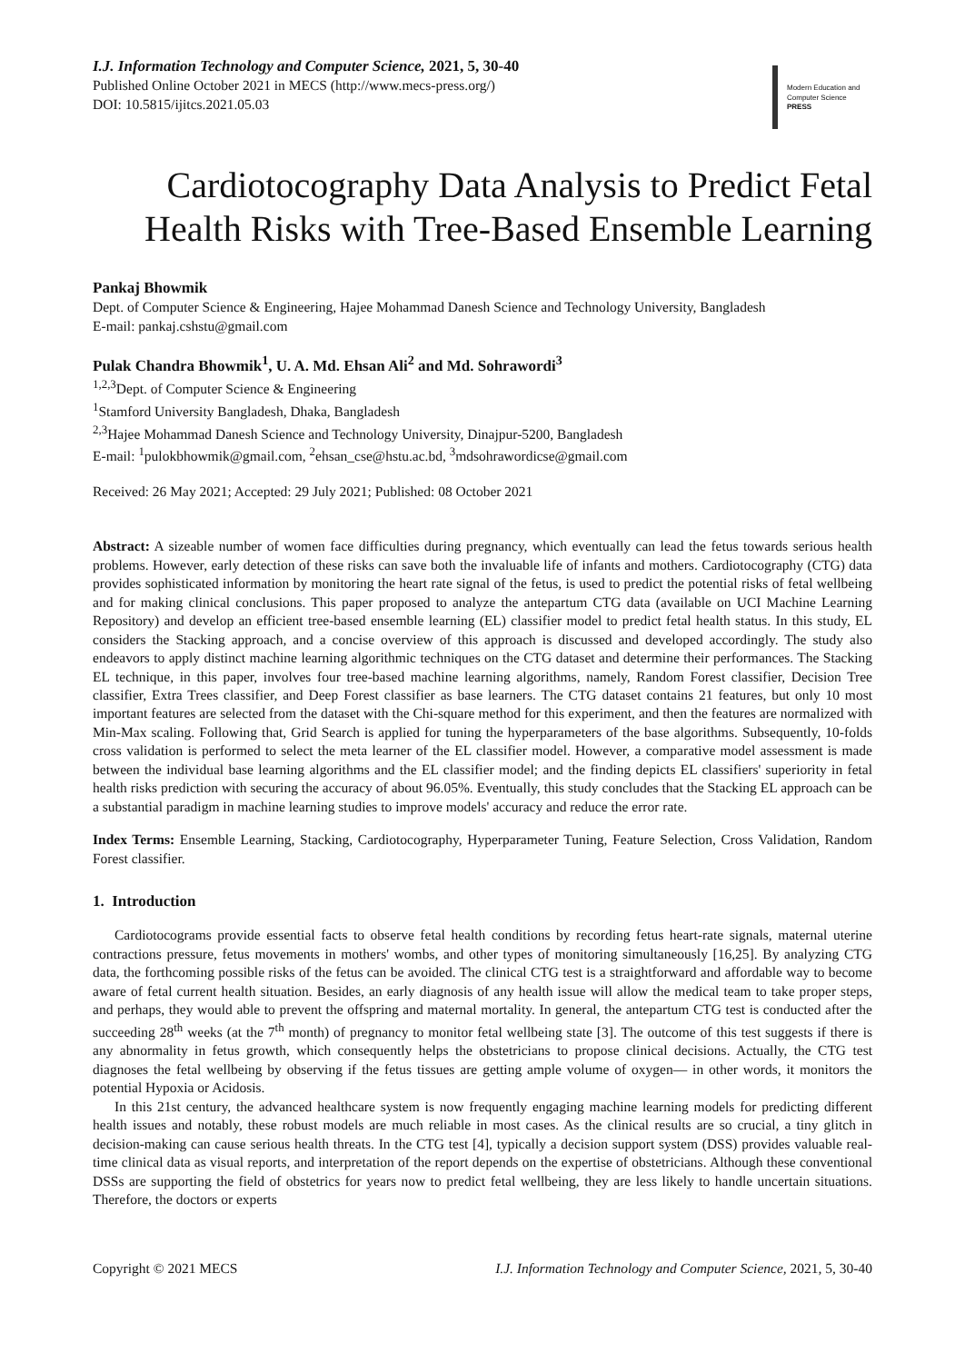I.J. Information Technology and Computer Science, 2021, 5, 30-40
Published Online October 2021 in MECS (http://www.mecs-press.org/)
DOI: 10.5815/ijitcs.2021.05.03
Modern Education and Computer Science PRESS
Cardiotocography Data Analysis to Predict Fetal Health Risks with Tree-Based Ensemble Learning
Pankaj Bhowmik
Dept. of Computer Science & Engineering, Hajee Mohammad Danesh Science and Technology University, Bangladesh
E-mail: pankaj.cshstu@gmail.com
Pulak Chandra Bhowmik<sup>1</sup>, U. A. Md. Ehsan Ali<sup>2</sup> and Md. Sohrawordi<sup>3</sup>
<sup>1,2,3</sup>Dept. of Computer Science & Engineering
<sup>1</sup> Stamford University Bangladesh, Dhaka, Bangladesh
<sup>2,3</sup>Hajee Mohammad Danesh Science and Technology University, Dinajpur-5200, Bangladesh
E-mail: <sup>1</sup>pulokbhowmik@gmail.com, <sup>2</sup>ehsan_cse@hstu.ac.bd, <sup>3</sup>mdsohrawordicse@gmail.com
Received: 26 May 2021; Accepted: 29 July 2021; Published: 08 October 2021
Abstract: A sizeable number of women face difficulties during pregnancy, which eventually can lead the fetus towards serious health problems. However, early detection of these risks can save both the invaluable life of infants and mothers. Cardiotocography (CTG) data provides sophisticated information by monitoring the heart rate signal of the fetus, is used to predict the potential risks of fetal wellbeing and for making clinical conclusions. This paper proposed to analyze the antepartum CTG data (available on UCI Machine Learning Repository) and develop an efficient tree-based ensemble learning (EL) classifier model to predict fetal health status. In this study, EL considers the Stacking approach, and a concise overview of this approach is discussed and developed accordingly. The study also endeavors to apply distinct machine learning algorithmic techniques on the CTG dataset and determine their performances. The Stacking EL technique, in this paper, involves four tree-based machine learning algorithms, namely, Random Forest classifier, Decision Tree classifier, Extra Trees classifier, and Deep Forest classifier as base learners. The CTG dataset contains 21 features, but only 10 most important features are selected from the dataset with the Chi-square method for this experiment, and then the features are normalized with Min-Max scaling. Following that, Grid Search is applied for tuning the hyperparameters of the base algorithms. Subsequently, 10-folds cross validation is performed to select the meta learner of the EL classifier model. However, a comparative model assessment is made between the individual base learning algorithms and the EL classifier model; and the finding depicts EL classifiers' superiority in fetal health risks prediction with securing the accuracy of about 96.05%. Eventually, this study concludes that the Stacking EL approach can be a substantial paradigm in machine learning studies to improve models' accuracy and reduce the error rate.
Index Terms: Ensemble Learning, Stacking, Cardiotocography, Hyperparameter Tuning, Feature Selection, Cross Validation, Random Forest classifier.
1. Introduction
Cardiotocograms provide essential facts to observe fetal health conditions by recording fetus heart-rate signals, maternal uterine contractions pressure, fetus movements in mothers' wombs, and other types of monitoring simultaneously [16,25]. By analyzing CTG data, the forthcoming possible risks of the fetus can be avoided. The clinical CTG test is a straightforward and affordable way to become aware of fetal current health situation. Besides, an early diagnosis of any health issue will allow the medical team to take proper steps, and perhaps, they would able to prevent the offspring and maternal mortality. In general, the antepartum CTG test is conducted after the succeeding 28<sup>th</sup> weeks (at the 7<sup>th</sup> month) of pregnancy to monitor fetal wellbeing state [3]. The outcome of this test suggests if there is any abnormality in fetus growth, which consequently helps the obstetricians to propose clinical decisions. Actually, the CTG test diagnoses the fetal wellbeing by observing if the fetus tissues are getting ample volume of oxygen— in other words, it monitors the potential Hypoxia or Acidosis.
In this 21st century, the advanced healthcare system is now frequently engaging machine learning models for predicting different health issues and notably, these robust models are much reliable in most cases. As the clinical results are so crucial, a tiny glitch in decision-making can cause serious health threats. In the CTG test [4], typically a decision support system (DSS) provides valuable real-time clinical data as visual reports, and interpretation of the report depends on the expertise of obstetricians. Although these conventional DSSs are supporting the field of obstetrics for years now to predict fetal wellbeing, they are less likely to handle uncertain situations. Therefore, the doctors or experts
Copyright © 2021 MECS I.J. Information Technology and Computer Science, 2021, 5, 30-40